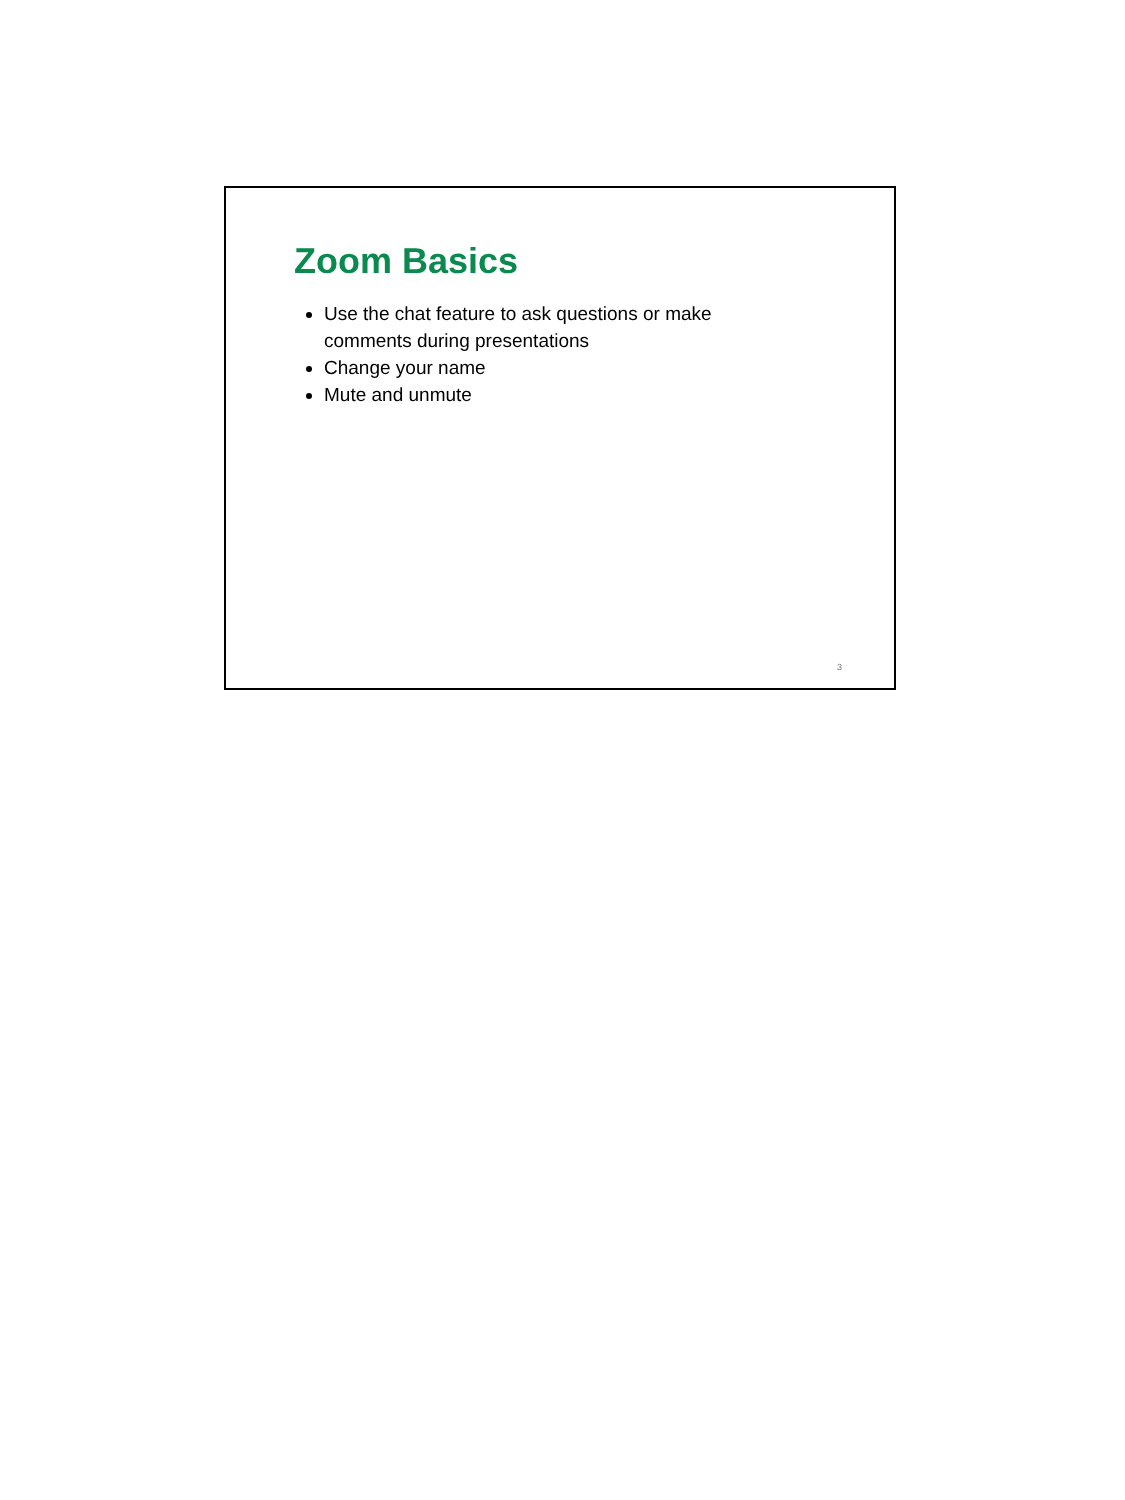Zoom Basics
Use the chat feature to ask questions or make comments during presentations
Change your name
Mute and unmute
3